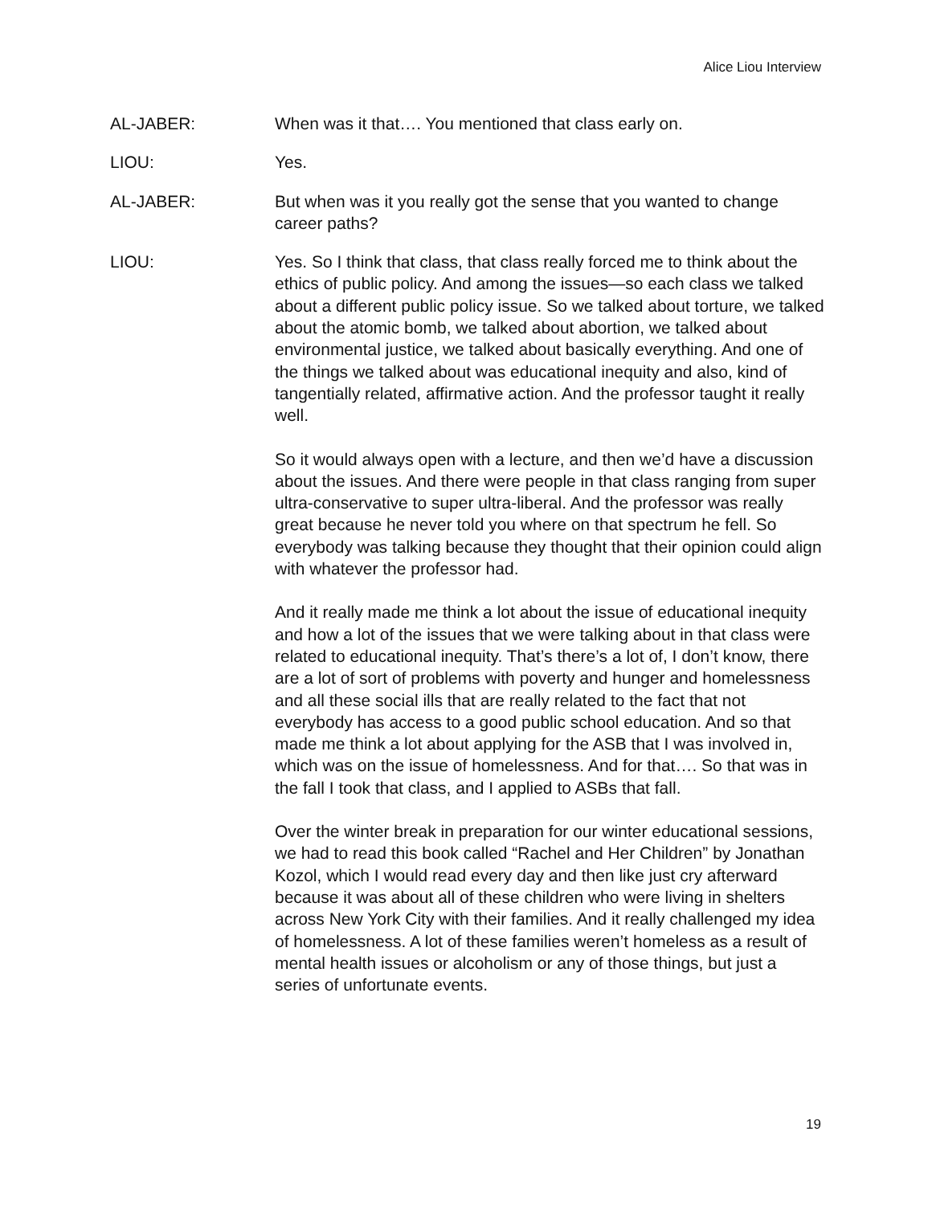Alice Liou Interview
AL-JABER: When was it that…. You mentioned that class early on.
LIOU: Yes.
AL-JABER: But when was it you really got the sense that you wanted to change career paths?
LIOU: Yes. So I think that class, that class really forced me to think about the ethics of public policy. And among the issues—so each class we talked about a different public policy issue. So we talked about torture, we talked about the atomic bomb, we talked about abortion, we talked about environmental justice, we talked about basically everything. And one of the things we talked about was educational inequity and also, kind of tangentially related, affirmative action. And the professor taught it really well.
So it would always open with a lecture, and then we’d have a discussion about the issues. And there were people in that class ranging from super ultra-conservative to super ultra-liberal. And the professor was really great because he never told you where on that spectrum he fell. So everybody was talking because they thought that their opinion could align with whatever the professor had.
And it really made me think a lot about the issue of educational inequity and how a lot of the issues that we were talking about in that class were related to educational inequity. That’s there’s a lot of, I don’t know, there are a lot of sort of problems with poverty and hunger and homelessness and all these social ills that are really related to the fact that not everybody has access to a good public school education. And so that made me think a lot about applying for the ASB that I was involved in, which was on the issue of homelessness. And for that…. So that was in the fall I took that class, and I applied to ASBs that fall.
Over the winter break in preparation for our winter educational sessions, we had to read this book called “Rachel and Her Children” by Jonathan Kozol, which I would read every day and then like just cry afterward because it was about all of these children who were living in shelters across New York City with their families. And it really challenged my idea of homelessness. A lot of these families weren’t homeless as a result of mental health issues or alcoholism or any of those things, but just a series of unfortunate events.
19